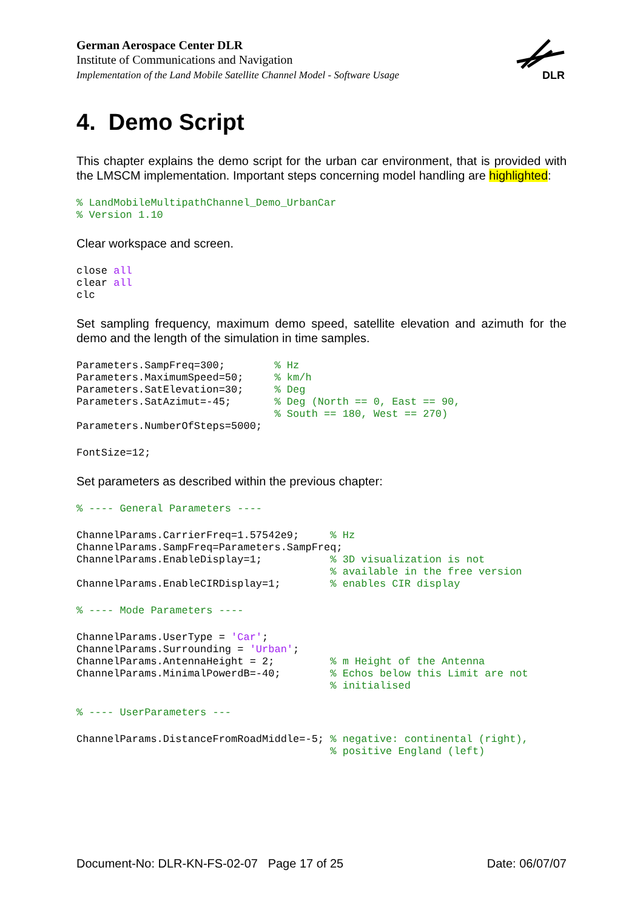German Aerospace Center DLR
Institute of Communications and Navigation
Implementation of the Land Mobile Satellite Channel Model - Software Usage
DLR
4. Demo Script
This chapter explains the demo script for the urban car environment, that is provided with the LMSCM implementation. Important steps concerning model handling are highlighted:
% LandMobileMultipathChannel_Demo_UrbanCar
% Version 1.10
Clear workspace and screen.
close all
clear all
clc
Set sampling frequency, maximum demo speed, satellite elevation and azimuth for the demo and the length of the simulation in time samples.
Parameters.SampFreq=300;        % Hz
Parameters.MaximumSpeed=50;     % km/h
Parameters.SatElevation=30;     % Deg
Parameters.SatAzimut=-45;       % Deg (North == 0, East == 90,
                                % South == 180, West == 270)
Parameters.NumberOfSteps=5000;
FontSize=12;
Set parameters as described within the previous chapter:
% ---- General Parameters ----
ChannelParams.CarrierFreq=1.57542e9;     % Hz
ChannelParams.SampFreq=Parameters.SampFreq;
ChannelParams.EnableDisplay=1;           % 3D visualization is not
                                         % available in the free version
ChannelParams.EnableCIRDisplay=1;        % enables CIR display
% ---- Mode Parameters ----
ChannelParams.UserType = 'Car';
ChannelParams.Surrounding = 'Urban';
ChannelParams.AntennaHeight = 2;         % m Height of the Antenna
ChannelParams.MinimalPowerdB=-40;        % Echos below this Limit are not
                                         % initialised
% ---- UserParameters ---
ChannelParams.DistanceFromRoadMiddle=-5; % negative: continental (right),
                                         % positive England (left)
Document-No: DLR-KN-FS-02-07 Page 17 of 25 Date: 06/07/07